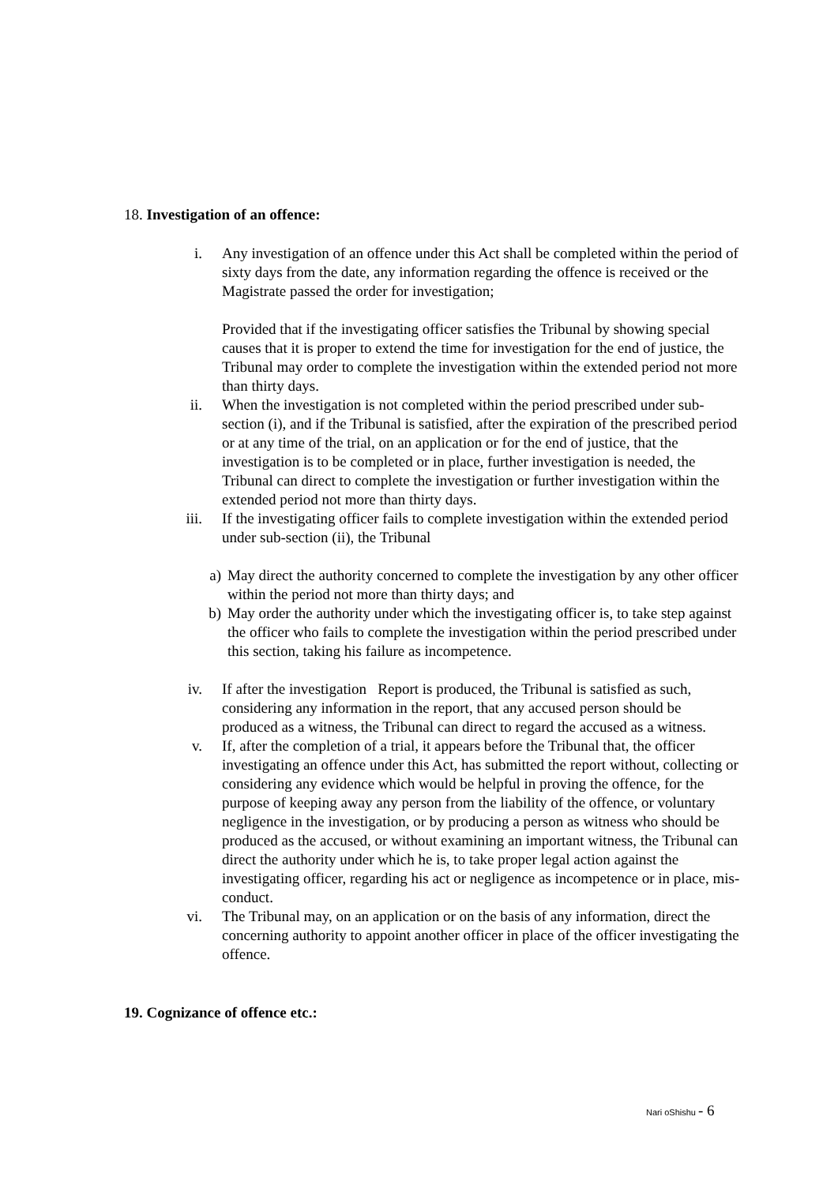18. Investigation of an offence:
i. Any investigation of an offence under this Act shall be completed within the period of sixty days from the date, any information regarding the offence is received or the Magistrate passed the order for investigation;
Provided that if the investigating officer satisfies the Tribunal by showing special causes that it is proper to extend the time for investigation for the end of justice, the Tribunal may order to complete the investigation within the extended period not more than thirty days.
ii. When the investigation is not completed within the period prescribed under sub-section (i), and if the Tribunal is satisfied, after the expiration of the prescribed period or at any time of the trial, on an application or for the end of justice, that the investigation is to be completed or in place, further investigation is needed, the Tribunal can direct to complete the investigation or further investigation within the extended period not more than thirty days.
iii. If the investigating officer fails to complete investigation within the extended period under sub-section (ii), the Tribunal
a) May direct the authority concerned to complete the investigation by any other officer within the period not more than thirty days; and
b) May order the authority under which the investigating officer is, to take step against the officer who fails to complete the investigation within the period prescribed under this section, taking his failure as incompetence.
iv. If after the investigation Report is produced, the Tribunal is satisfied as such, considering any information in the report, that any accused person should be produced as a witness, the Tribunal can direct to regard the accused as a witness.
v. If, after the completion of a trial, it appears before the Tribunal that, the officer investigating an offence under this Act, has submitted the report without, collecting or considering any evidence which would be helpful in proving the offence, for the purpose of keeping away any person from the liability of the offence, or voluntary negligence in the investigation, or by producing a person as witness who should be produced as the accused, or without examining an important witness, the Tribunal can direct the authority under which he is, to take proper legal action against the investigating officer, regarding his act or negligence as incompetence or in place, mis-conduct.
vi. The Tribunal may, on an application or on the basis of any information, direct the concerning authority to appoint another officer in place of the officer investigating the offence.
19. Cognizance of offence etc.:
Nari oShishu - 6